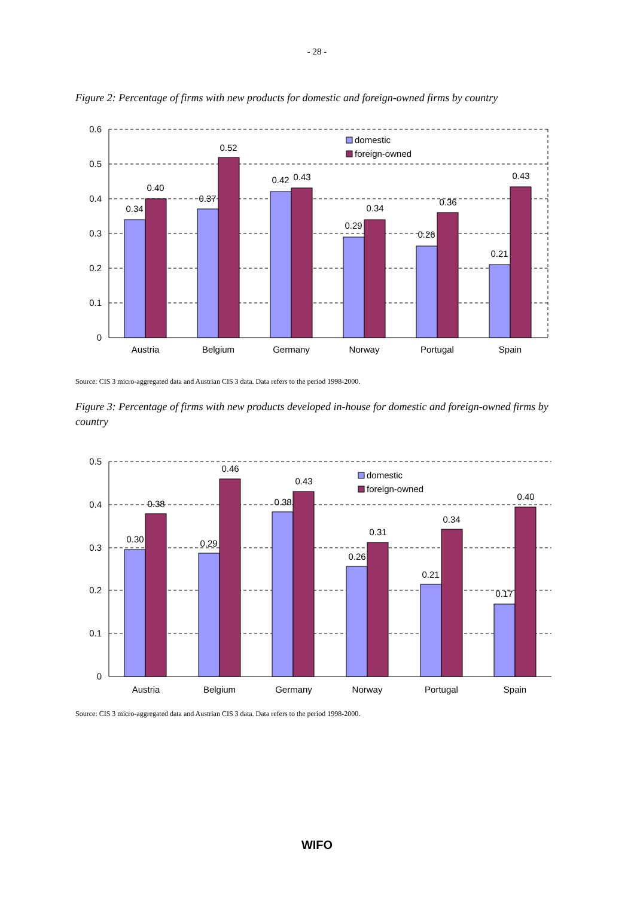- 28 -
Figure 2: Percentage of firms with new products for domestic and foreign-owned firms by country
0.6
0.5
0.4
0.3
0.2
0.1
0
0.34
0.40
0.37
0.52
0.42
0.43
0.29
0.34
0.26
0.36
0.21
0.43
Austria
Belgium
Germany
Norway
Portugal
Spain
domestic
foreign-owned
Source: CIS 3 micro-aggregated data and Austrian CIS 3 data. Data refers to the period 1998-2000.
Figure 3: Percentage of firms with new products developed in-house for domestic and foreign-owned firms by country
0.5
0.4
0.3
0.2
0.1
0
0.30
0.38
0.29
0.46
0.38
0.43
0.26
0.31
0.21
0.34
0.17
0.40
Austria
Belgium
Germany
Norway
Portugal
Spain
domestic
foreign-owned
Source: CIS 3 micro-aggregated data and Austrian CIS 3 data. Data refers to the period 1998-2000.
WIFO